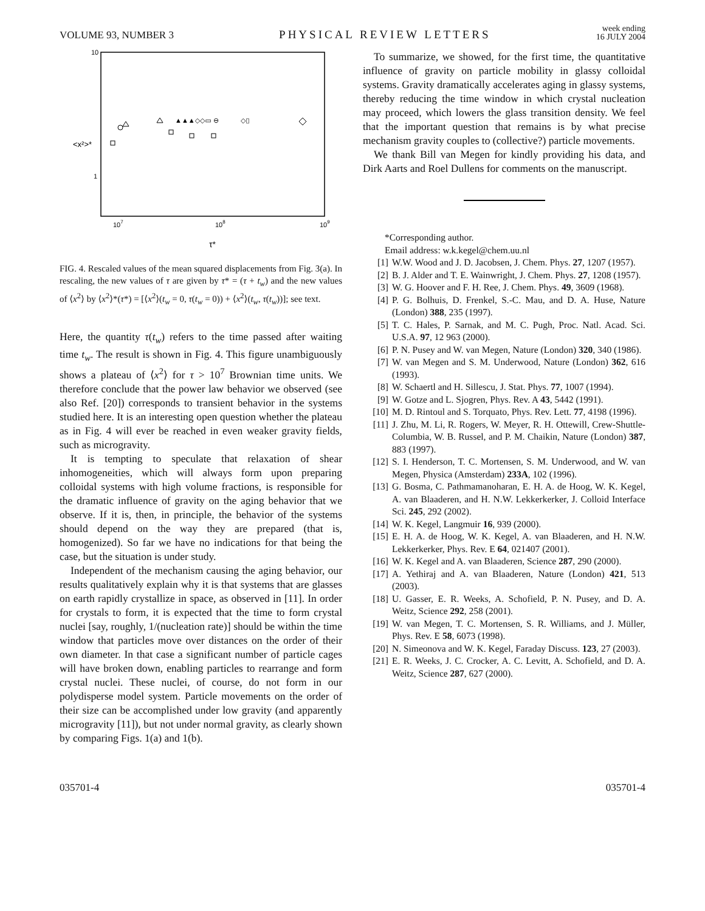VOLUME 93, NUMBER 3
PHYSICAL REVIEW LETTERS
week ending
16 JULY 2004
10
1
107
108
109
<x²>*
τ*
▲▲▲◇◇▭ ⊖
◇▯
FIG. 4. Rescaled values of the mean squared displacements from Fig. 3(a). In rescaling, the new values of τ are given by τ* = (τ + t<sub>w</sub>) and the new values of ⟨x<sup>2</sup>⟩ by ⟨x<sup>2</sup>⟩*(τ*) = [⟨x<sup>2</sup>⟩(t<sub>w</sub> = 0, τ(t<sub>w</sub> = 0)) + ⟨x<sup>2</sup>⟩(t<sub>w</sub>, τ(t<sub>w</sub>))]; see text.
Here, the quantity τ(t<sub>w</sub>) refers to the time passed after waiting time t<sub>w</sub>. The result is shown in Fig. 4. This figure unambiguously shows a plateau of ⟨x<sup>2</sup>⟩ for τ > 10<sup>7</sup> Brownian time units. We therefore conclude that the power law behavior we observed (see also Ref. [20]) corresponds to transient behavior in the systems studied here. It is an interesting open question whether the plateau as in Fig. 4 will ever be reached in even weaker gravity fields, such as microgravity.
It is tempting to speculate that relaxation of shear inhomogeneities, which will always form upon preparing colloidal systems with high volume fractions, is responsible for the dramatic influence of gravity on the aging behavior that we observe. If it is, then, in principle, the behavior of the systems should depend on the way they are prepared (that is, homogenized). So far we have no indications for that being the case, but the situation is under study.
Independent of the mechanism causing the aging behavior, our results qualitatively explain why it is that systems that are glasses on earth rapidly crystallize in space, as observed in [11]. In order for crystals to form, it is expected that the time to form crystal nuclei [say, roughly, 1/(nucleation rate)] should be within the time window that particles move over distances on the order of their own diameter. In that case a significant number of particle cages will have broken down, enabling particles to rearrange and form crystal nuclei. These nuclei, of course, do not form in our polydisperse model system. Particle movements on the order of their size can be accomplished under low gravity (and apparently microgravity [11]), but not under normal gravity, as clearly shown by comparing Figs. 1(a) and 1(b).
To summarize, we showed, for the first time, the quantitative influence of gravity on particle mobility in glassy colloidal systems. Gravity dramatically accelerates aging in glassy systems, thereby reducing the time window in which crystal nucleation may proceed, which lowers the glass transition density. We feel that the important question that remains is by what precise mechanism gravity couples to (collective?) particle movements.
We thank Bill van Megen for kindly providing his data, and Dirk Aarts and Roel Dullens for comments on the manuscript.
*Corresponding author.
Email address: w.k.kegel@chem.uu.nl
[1] W.W. Wood and J. D. Jacobsen, J. Chem. Phys. 27, 1207 (1957).
[2] B. J. Alder and T. E. Wainwright, J. Chem. Phys. 27, 1208 (1957).
[3] W. G. Hoover and F. H. Ree, J. Chem. Phys. 49, 3609 (1968).
[4] P. G. Bolhuis, D. Frenkel, S.-C. Mau, and D. A. Huse, Nature (London) 388, 235 (1997).
[5] T. C. Hales, P. Sarnak, and M. C. Pugh, Proc. Natl. Acad. Sci. U.S.A. 97, 12 963 (2000).
[6] P. N. Pusey and W. van Megen, Nature (London) 320, 340 (1986).
[7] W. van Megen and S. M. Underwood, Nature (London) 362, 616 (1993).
[8] W. Schaertl and H. Sillescu, J. Stat. Phys. 77, 1007 (1994).
[9] W. Gotze and L. Sjogren, Phys. Rev. A 43, 5442 (1991).
[10] M. D. Rintoul and S. Torquato, Phys. Rev. Lett. 77, 4198 (1996).
[11] J. Zhu, M. Li, R. Rogers, W. Meyer, R. H. Ottewill, Crew-Shuttle-Columbia, W. B. Russel, and P. M. Chaikin, Nature (London) 387, 883 (1997).
[12] S. I. Henderson, T. C. Mortensen, S. M. Underwood, and W. van Megen, Physica (Amsterdam) 233A, 102 (1996).
[13] G. Bosma, C. Pathmamanoharan, E. H. A. de Hoog, W. K. Kegel, A. van Blaaderen, and H. N.W. Lekkerkerker, J. Colloid Interface Sci. 245, 292 (2002).
[14] W. K. Kegel, Langmuir 16, 939 (2000).
[15] E. H. A. de Hoog, W. K. Kegel, A. van Blaaderen, and H. N.W. Lekkerkerker, Phys. Rev. E 64, 021407 (2001).
[16] W. K. Kegel and A. van Blaaderen, Science 287, 290 (2000).
[17] A. Yethiraj and A. van Blaaderen, Nature (London) 421, 513 (2003).
[18] U. Gasser, E. R. Weeks, A. Schofield, P. N. Pusey, and D. A. Weitz, Science 292, 258 (2001).
[19] W. van Megen, T. C. Mortensen, S. R. Williams, and J. Müller, Phys. Rev. E 58, 6073 (1998).
[20] N. Simeonova and W. K. Kegel, Faraday Discuss. 123, 27 (2003).
[21] E. R. Weeks, J. C. Crocker, A. C. Levitt, A. Schofield, and D. A. Weitz, Science 287, 627 (2000).
035701-4 035701-4